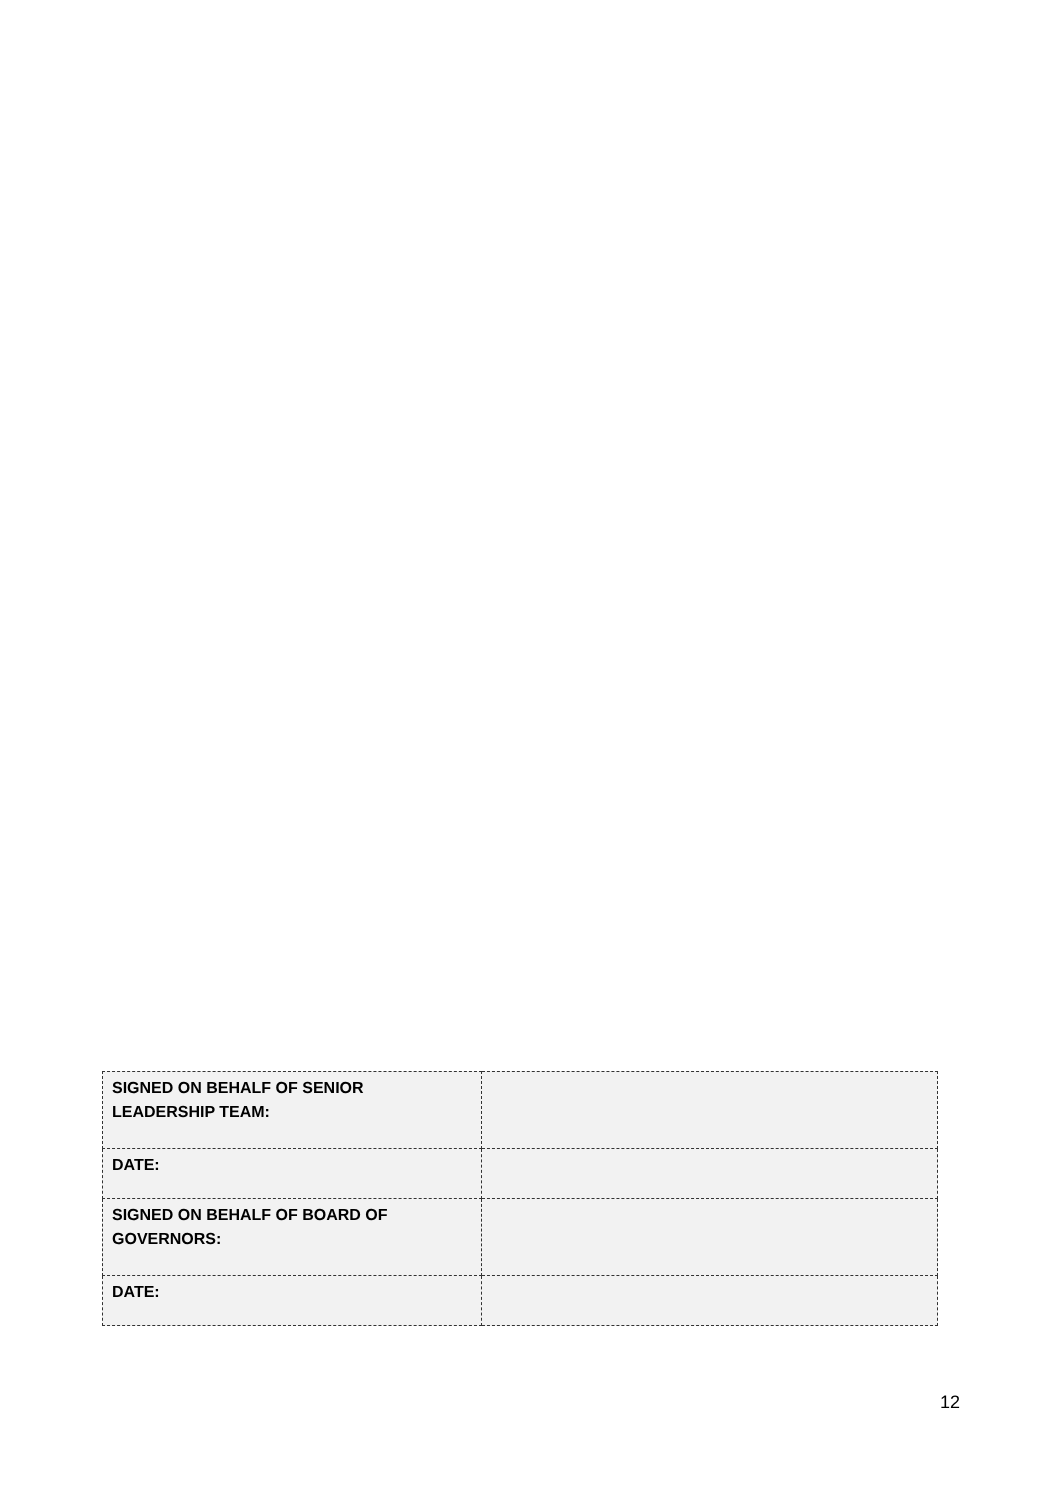| SIGNED ON BEHALF OF SENIOR LEADERSHIP TEAM: | |
| DATE: | |
| SIGNED ON BEHALF OF BOARD OF GOVERNORS: | |
| DATE: | |
12